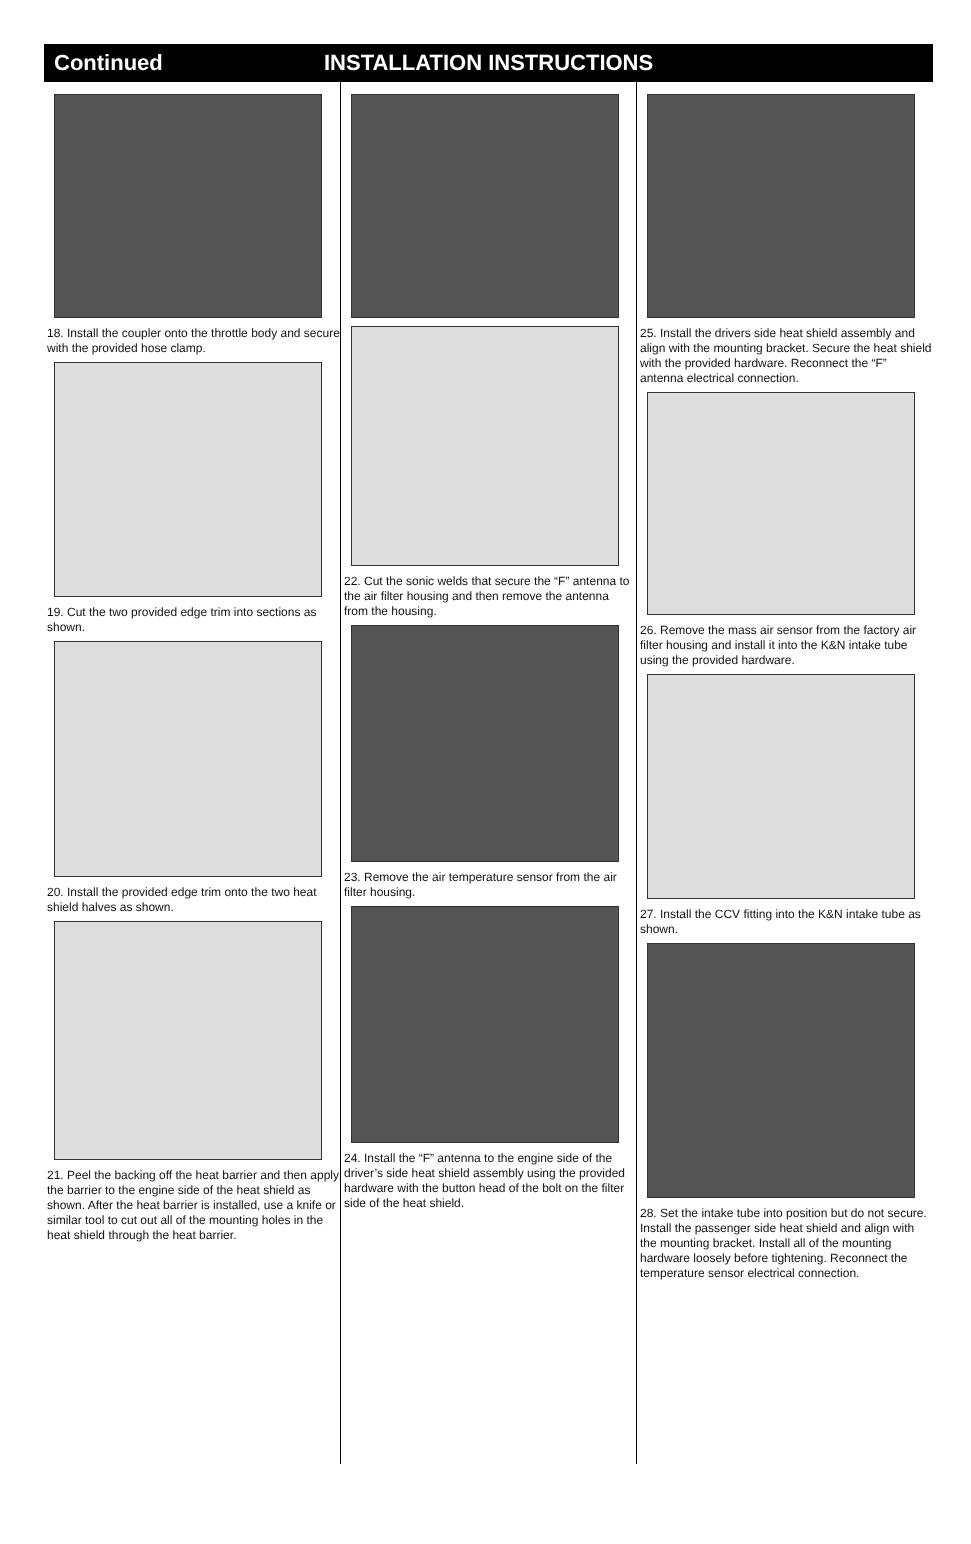Continued INSTALLATION INSTRUCTIONS
18. Install the coupler onto the throttle body and secure with the provided hose clamp.
19. Cut the two provided edge trim into sections as shown.
20. Install the provided edge trim onto the two heat shield halves as shown.
21. Peel the backing off the heat barrier and then apply the barrier to the engine side of the heat shield as shown. After the heat barrier is installed, use a knife or similar tool to cut out all of the mounting holes in the heat shield through the heat barrier.
22. Cut the sonic welds that secure the “F” antenna to the air filter housing and then remove the antenna from the housing.
23. Remove the air temperature sensor from the air filter housing.
24. Install the “F” antenna to the engine side of the driver’s side heat shield assembly using the provided hardware with the button head of the bolt on the filter side of the heat shield.
25. Install the drivers side heat shield assembly and align with the mounting bracket. Secure the heat shield with the provided hardware. Reconnect the “F” antenna electrical connection.
26. Remove the mass air sensor from the factory air filter housing and install it into the K&N intake tube using the provided hardware.
27. Install the CCV fitting into the K&N intake tube as shown.
28. Set the intake tube into position but do not secure. Install the passenger side heat shield and align with the mounting bracket. Install all of the mounting hardware loosely before tightening. Reconnect the temperature sensor electrical connection.